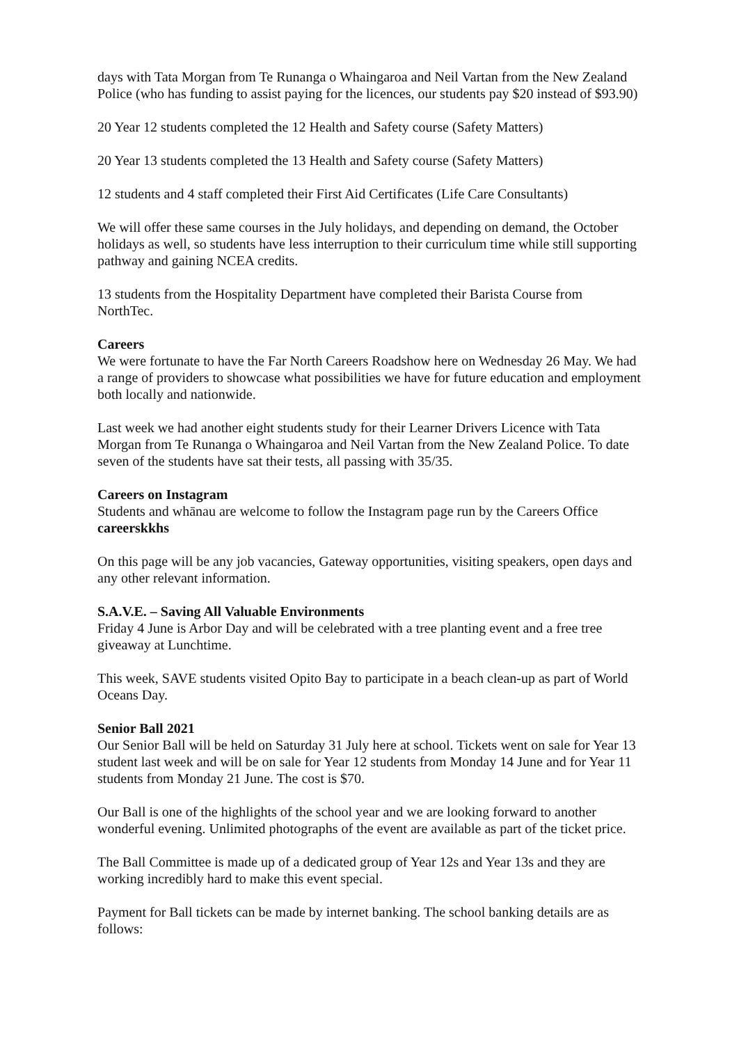days with Tata Morgan from Te Runanga o Whaingaroa and Neil Vartan from the New Zealand Police (who has funding to assist paying for the licences, our students pay $20 instead of $93.90)
20 Year 12 students completed the 12 Health and Safety course (Safety Matters)
20 Year 13 students completed the 13 Health and Safety course (Safety Matters)
12 students and 4 staff completed their First Aid Certificates (Life Care Consultants)
We will offer these same courses in the July holidays, and depending on demand, the October holidays as well, so students have less interruption to their curriculum time while still supporting pathway and gaining NCEA credits.
13 students from the Hospitality Department have completed their Barista Course from NorthTec.
Careers
We were fortunate to have the Far North Careers Roadshow here on Wednesday 26 May. We had a range of providers to showcase what possibilities we have for future education and employment both locally and nationwide.
Last week we had another eight students study for their Learner Drivers Licence with Tata Morgan from Te Runanga o Whaingaroa and Neil Vartan from the New Zealand Police. To date seven of the students have sat their tests, all passing with 35/35.
Careers on Instagram
Students and whānau are welcome to follow the Instagram page run by the Careers Office careerskkhs
On this page will be any job vacancies, Gateway opportunities, visiting speakers, open days and any other relevant information.
S.A.V.E. – Saving All Valuable Environments
Friday 4 June is Arbor Day and will be celebrated with a tree planting event and a free tree giveaway at Lunchtime.
This week, SAVE students visited Opito Bay to participate in a beach clean-up as part of World Oceans Day.
Senior Ball 2021
Our Senior Ball will be held on Saturday 31 July here at school. Tickets went on sale for Year 13 student last week and will be on sale for Year 12 students from Monday 14 June and for Year 11 students from Monday 21 June. The cost is $70.
Our Ball is one of the highlights of the school year and we are looking forward to another wonderful evening. Unlimited photographs of the event are available as part of the ticket price.
The Ball Committee is made up of a dedicated group of Year 12s and Year 13s and they are working incredibly hard to make this event special.
Payment for Ball tickets can be made by internet banking. The school banking details are as follows: